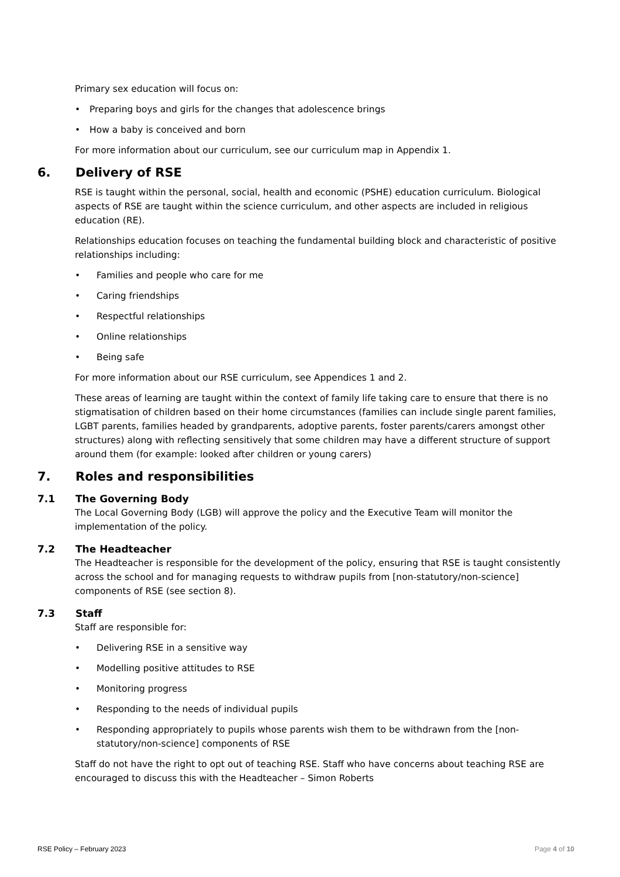Primary sex education will focus on:
• Preparing boys and girls for the changes that adolescence brings
• How a baby is conceived and born
For more information about our curriculum, see our curriculum map in Appendix 1.
6. Delivery of RSE
RSE is taught within the personal, social, health and economic (PSHE) education curriculum. Biological aspects of RSE are taught within the science curriculum, and other aspects are included in religious education (RE).
Relationships education focuses on teaching the fundamental building block and characteristic of positive relationships including:
• Families and people who care for me
• Caring friendships
• Respectful relationships
• Online relationships
• Being safe
For more information about our RSE curriculum, see Appendices 1 and 2.
These areas of learning are taught within the context of family life taking care to ensure that there is no stigmatisation of children based on their home circumstances (families can include single parent families, LGBT parents, families headed by grandparents, adoptive parents, foster parents/carers amongst other structures) along with reflecting sensitively that some children may have a different structure of support around them (for example: looked after children or young carers)
7. Roles and responsibilities
7.1 The Governing Body
The Local Governing Body (LGB) will approve the policy and the Executive Team will monitor the implementation of the policy.
7.2 The Headteacher
The Headteacher is responsible for the development of the policy, ensuring that RSE is taught consistently across the school and for managing requests to withdraw pupils from [non-statutory/non-science] components of RSE (see section 8).
7.3 Staff
Staff are responsible for:
• Delivering RSE in a sensitive way
• Modelling positive attitudes to RSE
• Monitoring progress
• Responding to the needs of individual pupils
• Responding appropriately to pupils whose parents wish them to be withdrawn from the [non-statutory/non-science] components of RSE
Staff do not have the right to opt out of teaching RSE. Staff who have concerns about teaching RSE are encouraged to discuss this with the Headteacher – Simon Roberts
RSE Policy – February 2023 Page 4 of 10